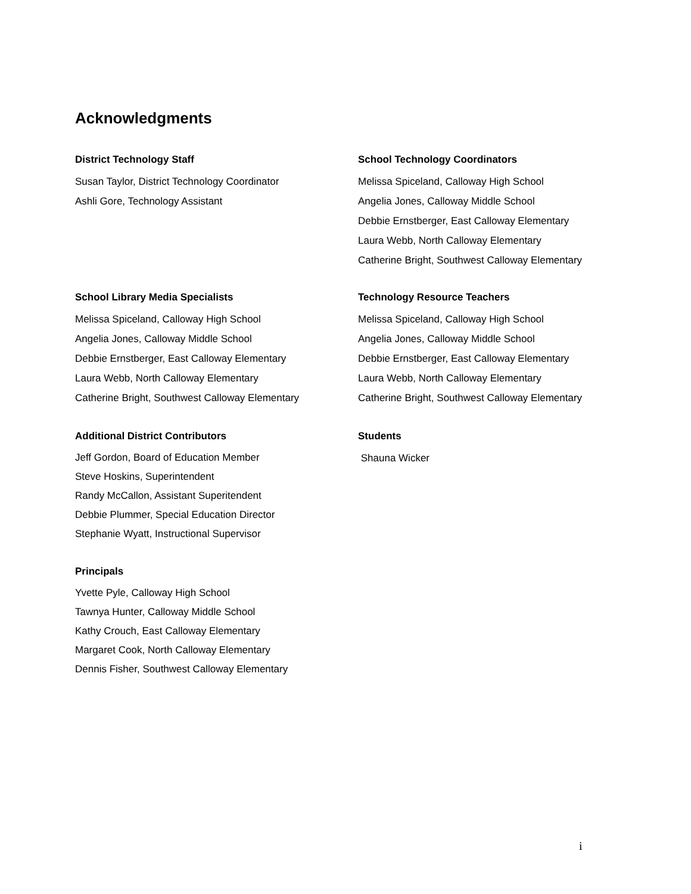Acknowledgments
District Technology Staff
Susan Taylor, District Technology Coordinator
Ashli Gore, Technology Assistant
School Technology Coordinators
Melissa Spiceland, Calloway High School
Angelia Jones, Calloway Middle School
Debbie Ernstberger, East Calloway Elementary
Laura Webb, North Calloway Elementary
Catherine Bright, Southwest Calloway Elementary
School Library Media Specialists
Melissa Spiceland, Calloway High School
Angelia Jones, Calloway Middle School
Debbie Ernstberger, East Calloway Elementary
Laura Webb, North Calloway Elementary
Catherine Bright, Southwest Calloway Elementary
Technology Resource Teachers
Melissa Spiceland, Calloway High School
Angelia Jones, Calloway Middle School
Debbie Ernstberger, East Calloway Elementary
Laura Webb, North Calloway Elementary
Catherine Bright, Southwest Calloway Elementary
Additional District Contributors
Jeff Gordon, Board of Education Member
Steve Hoskins, Superintendent
Randy McCallon, Assistant Superitendent
Debbie Plummer, Special Education Director
Stephanie Wyatt, Instructional Supervisor
Students
Shauna Wicker
Principals
Yvette Pyle, Calloway High School
Tawnya Hunter, Calloway Middle School
Kathy Crouch, East Calloway Elementary
Margaret Cook, North Calloway Elementary
Dennis Fisher, Southwest Calloway Elementary
i